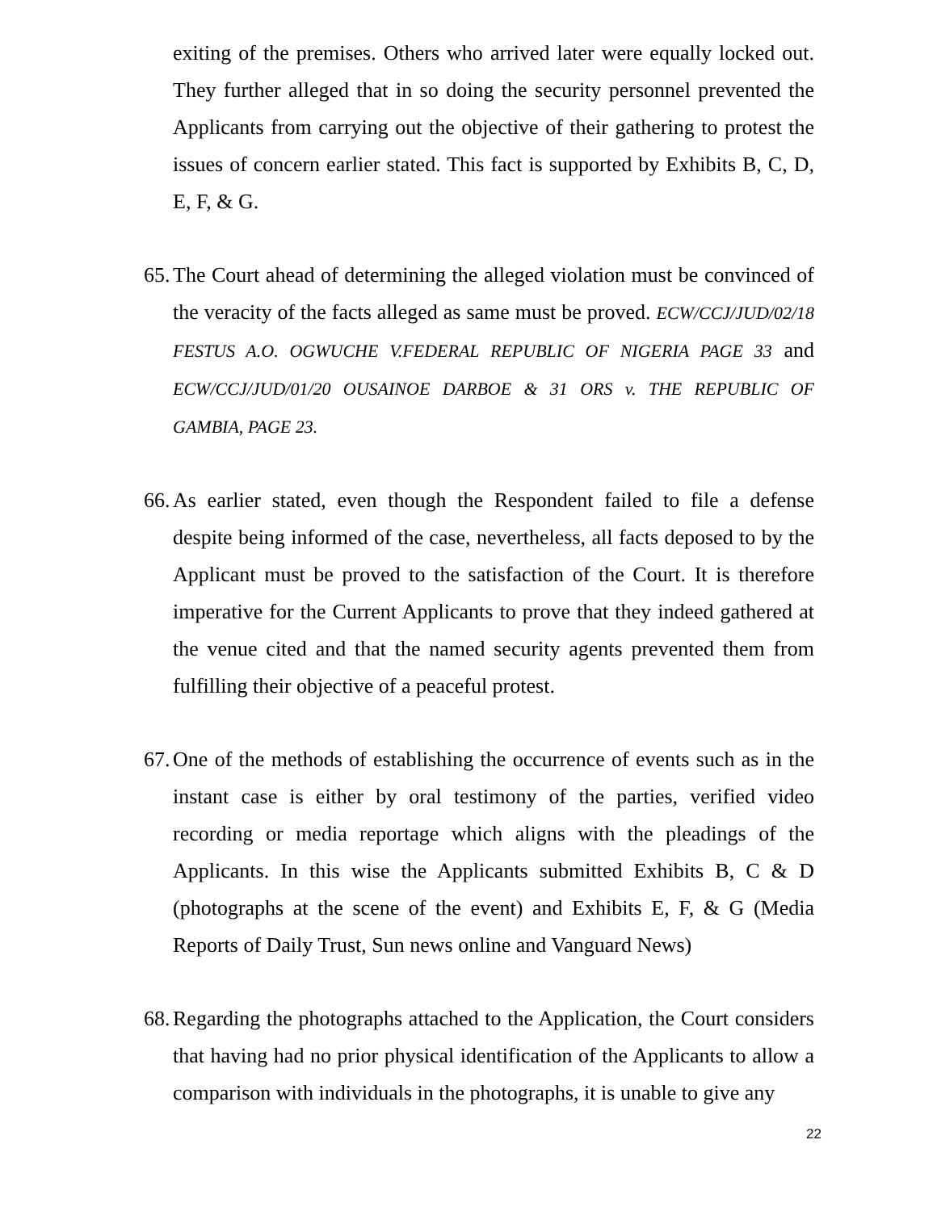exiting of the premises. Others who arrived later were equally locked out. They further alleged that in so doing the security personnel prevented the Applicants from carrying out the objective of their gathering to protest the issues of concern earlier stated. This fact is supported by Exhibits B, C, D, E, F, & G.
65. The Court ahead of determining the alleged violation must be convinced of the veracity of the facts alleged as same must be proved. ECW/CCJ/JUD/02/18 FESTUS A.O. OGWUCHE V.FEDERAL REPUBLIC OF NIGERIA PAGE 33 and ECW/CCJ/JUD/01/20 OUSAINOE DARBOE & 31 ORS v. THE REPUBLIC OF GAMBIA, PAGE 23.
66. As earlier stated, even though the Respondent failed to file a defense despite being informed of the case, nevertheless, all facts deposed to by the Applicant must be proved to the satisfaction of the Court. It is therefore imperative for the Current Applicants to prove that they indeed gathered at the venue cited and that the named security agents prevented them from fulfilling their objective of a peaceful protest.
67. One of the methods of establishing the occurrence of events such as in the instant case is either by oral testimony of the parties, verified video recording or media reportage which aligns with the pleadings of the Applicants. In this wise the Applicants submitted Exhibits B, C & D (photographs at the scene of the event) and Exhibits E, F, & G (Media Reports of Daily Trust, Sun news online and Vanguard News)
68. Regarding the photographs attached to the Application, the Court considers that having had no prior physical identification of the Applicants to allow a comparison with individuals in the photographs, it is unable to give any
22